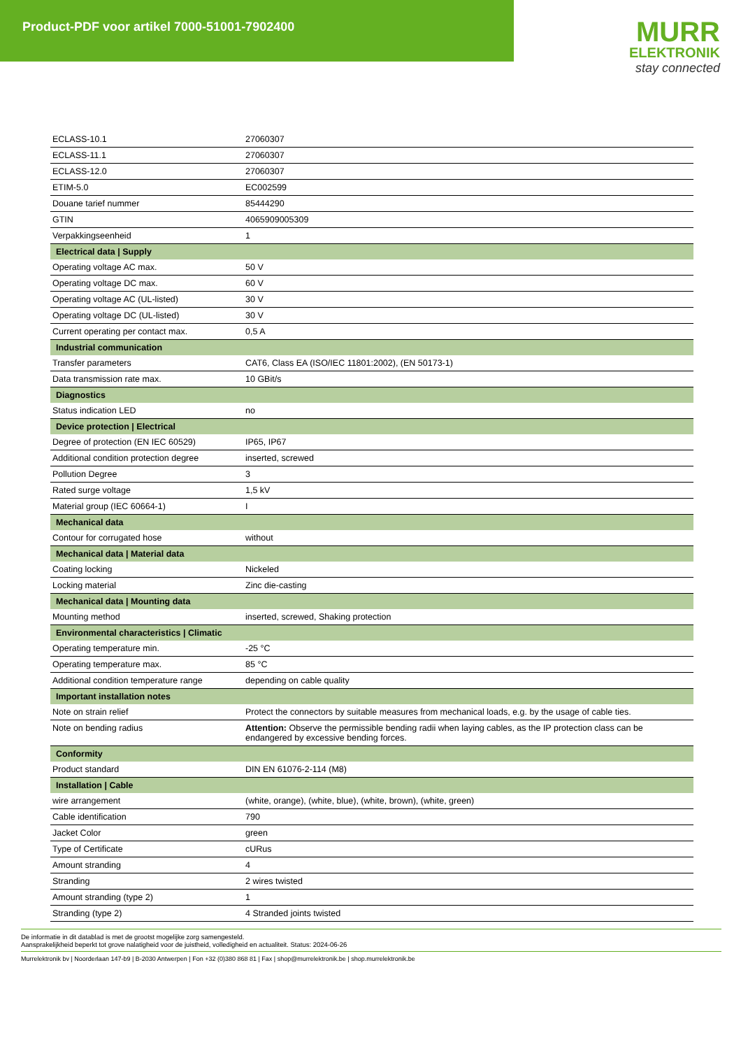Product-PDF voor artikel 7000-51001-7902400
MURR
ELEKTRONIK
stay connected
| ECLASS-10.1 | 27060307 |
| ECLASS-11.1 | 27060307 |
| ECLASS-12.0 | 27060307 |
| ETIM-5.0 | EC002599 |
| Douane tarief nummer | 85444290 |
| GTIN | 4065909005309 |
| Verpakkingseenheid | 1 |
| Electrical data / Supply | |
| Operating voltage AC max. | 50 V |
| Operating voltage DC max. | 60 V |
| Operating voltage AC (UL-listed) | 30 V |
| Operating voltage DC (UL-listed) | 30 V |
| Current operating per contact max. | 0,5 A |
| Industrial communication | |
| Transfer parameters | CAT6, Class EA (ISO/IEC 11801:2002), (EN 50173-1) |
| Data transmission rate max. | 10 GBit/s |
| Diagnostics | |
| Status indication LED | no |
| Device protection / Electrical | |
| Degree of protection (EN IEC 60529) | IP65, IP67 |
| Additional condition protection degree | inserted, screwed |
| Pollution Degree | 3 |
| Rated surge voltage | 1,5 kV |
| Material group (IEC 60664-1) | I |
| Mechanical data | |
| Contour for corrugated hose | without |
| Mechanical data / Material data | |
| Coating locking | Nickeled |
| Locking material | Zinc die-casting |
| Mechanical data / Mounting data | |
| Mounting method | inserted, screwed, Shaking protection |
| Environmental characteristics / Climatic | |
| Operating temperature min. | -25 °C |
| Operating temperature max. | 85 °C |
| Additional condition temperature range | depending on cable quality |
| Important installation notes | |
| Note on strain relief | Protect the connectors by suitable measures from mechanical loads, e.g. by the usage of cable ties. |
| Note on bending radius | Attention: Observe the permissible bending radii when laying cables, as the IP protection class can be endangered by excessive bending forces. |
| Conformity | |
| Product standard | DIN EN 61076-2-114 (M8) |
| Installation / Cable | |
| wire arrangement | (white, orange), (white, blue), (white, brown), (white, green) |
| Cable identification | 790 |
| Jacket Color | green |
| Type of Certificate | cURus |
| Amount stranding | 4 |
| Stranding | 2 wires twisted |
| Amount stranding (type 2) | 1 |
| Stranding (type 2) | 4 Stranded joints twisted |
De informatie in dit datablad is met de grootst mogelijke zorg samengesteld.
Aansprakelijkheid beperkt tot grove nalatigheid voor de juistheid, volledigheid en actualiteit. Status: 2024-06-26
Murrelektronik bv | Noorderlaan 147-b9 | B-2030 Antwerpen | Fon +32 (0)380 868 81 | Fax | shop@murrelektronik.be | shop.murrelektronik.be